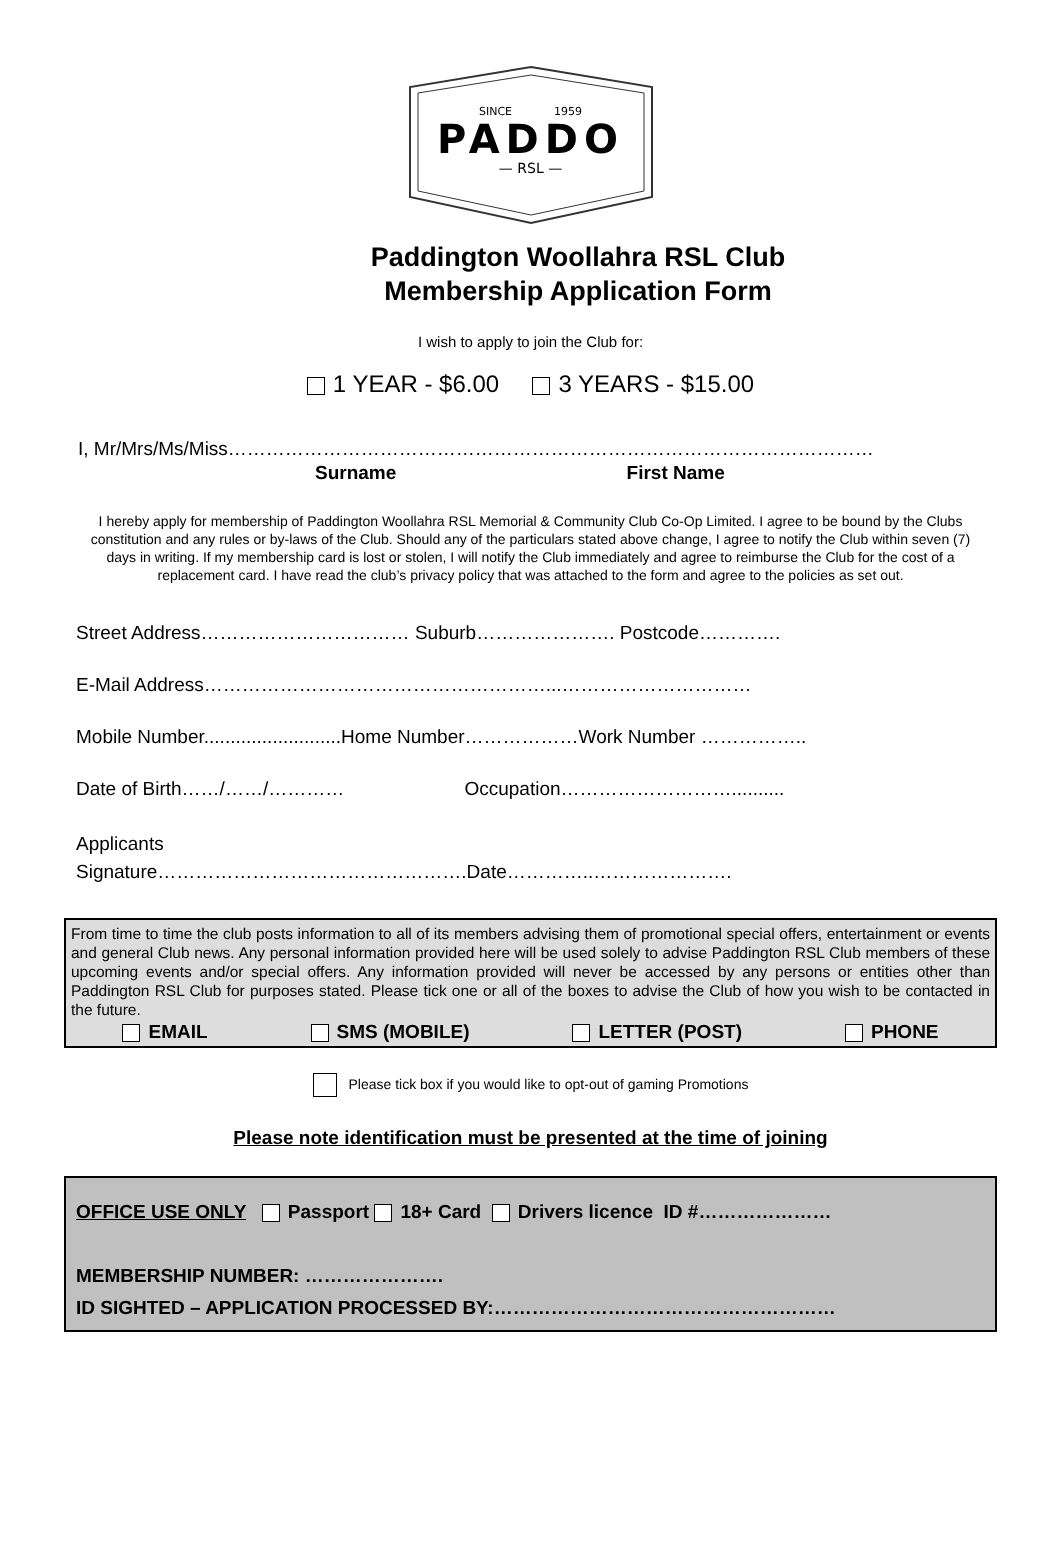SINCE 1959
PADDO
— RSL —
Paddington Woollahra RSL Club
Membership Application Form
I wish to apply to join the Club for:
1 YEAR - $6.00 3 YEARS - $15.00
I, Mr/Mrs/Ms/Miss…………………………………………………………………………………………
Surname First Name
I hereby apply for membership of Paddington Woollahra RSL Memorial & Community Club Co-Op Limited. I agree to be bound by the Clubs constitution and any rules or by-laws of the Club. Should any of the particulars stated above change, I agree to notify the Club within seven (7) days in writing. If my membership card is lost or stolen, I will notify the Club immediately and agree to reimburse the Club for the cost of a replacement card. I have read the club’s privacy policy that was attached to the form and agree to the policies as set out.
Street Address…………………………… Suburb…………………. Postcode………….
E-Mail Address………………………………………………...…………………………
Mobile Number..........................Home Number………………Work Number ……………..
Date of Birth……/……/………… Occupation………………………..........
Applicants
Signature………………………………………….Date…………..………………….
From time to time the club posts information to all of its members advising them of promotional special offers, entertainment or events and general Club news. Any personal information provided here will be used solely to advise Paddington RSL Club members of these upcoming events and/or special offers. Any information provided will never be accessed by any persons or entities other than Paddington RSL Club for purposes stated. Please tick one or all of the boxes to advise the Club of how you wish to be contacted in the future.
EMAIL SMS (MOBILE) LETTER (POST) PHONE
Please tick box if you would like to opt-out of gaming Promotions
Please note identification must be presented at the time of joining
OFFICE USE ONLY Passport 18+ Card Drivers licence ID #…………………
MEMBERSHIP NUMBER: ………………….
ID SIGHTED – APPLICATION PROCESSED BY:………………………………………………